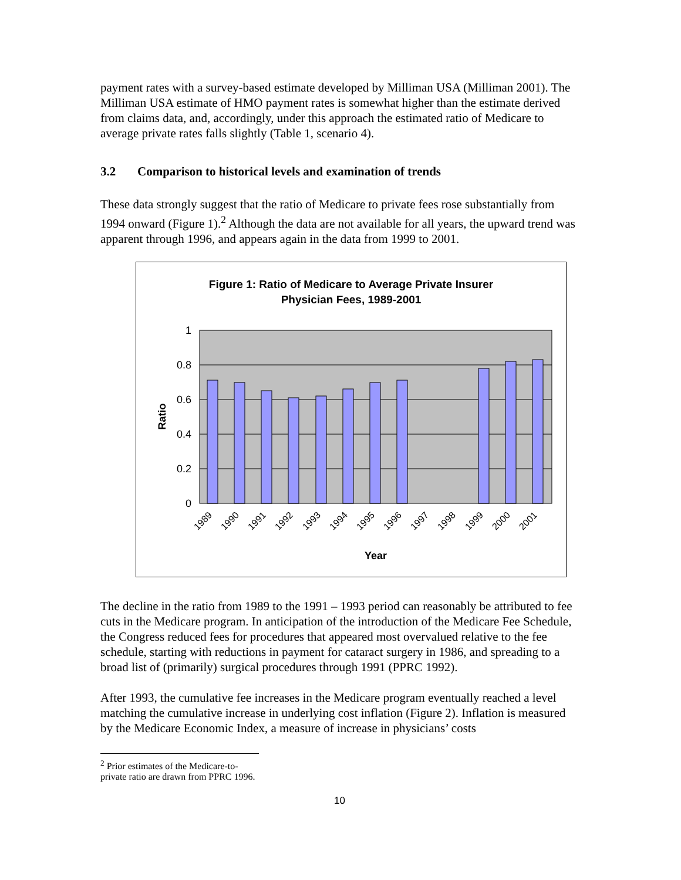payment rates with a survey-based estimate developed by Milliman USA (Milliman 2001). The Milliman USA estimate of HMO payment rates is somewhat higher than the estimate derived from claims data, and, accordingly, under this approach the estimated ratio of Medicare to average private rates falls slightly (Table 1, scenario 4).
3.2 Comparison to historical levels and examination of trends
These data strongly suggest that the ratio of Medicare to private fees rose substantially from 1994 onward (Figure 1).<sup>2</sup> Although the data are not available for all years, the upward trend was apparent through 1996, and appears again in the data from 1999 to 2001.
Figure 1: Ratio of Medicare to Average Private Insurer
Physician Fees, 1989-2001
1
0.8
0.6
0.4
0.2
0
Ratio
1989
1990
1991
1992
1993
1994
1995
1996
1997
1998
1999
2000
2001
Year
The decline in the ratio from 1989 to the 1991 – 1993 period can reasonably be attributed to fee cuts in the Medicare program. In anticipation of the introduction of the Medicare Fee Schedule, the Congress reduced fees for procedures that appeared most overvalued relative to the fee schedule, starting with reductions in payment for cataract surgery in 1986, and spreading to a broad list of (primarily) surgical procedures through 1991 (PPRC 1992).
After 1993, the cumulative fee increases in the Medicare program eventually reached a level matching the cumulative increase in underlying cost inflation (Figure 2). Inflation is measured by the Medicare Economic Index, a measure of increase in physicians’ costs
<sup>2</sup> Prior estimates of the Medicare-to-private ratio are drawn from PPRC 1996.
10